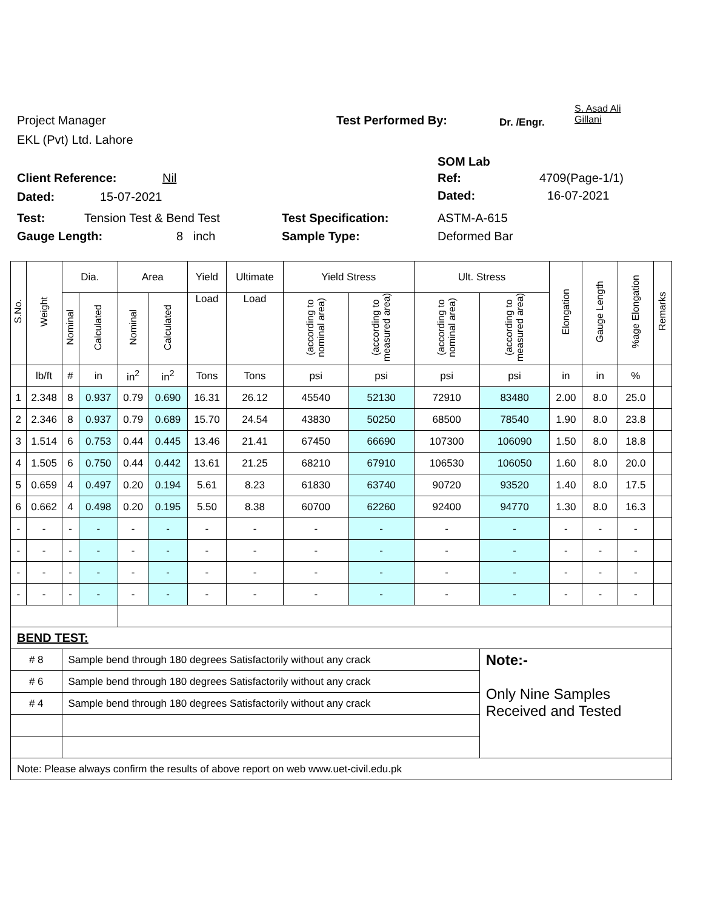S. Asad Ali
Gillani
Project Manager Test Performed By: Dr. /Engr.
EKL (Pvt) Ltd. Lahore
SOM Lab
Client Reference: Nil Ref: 4709(Page-1/1)
Dated: 15-07-2021 Dated: 16-07-2021
Test: Tension Test & Bend Test Test Specification: ASTM-A-615
Gauge Length: 8 inch Sample Type: Deformed Bar
| S.No. | Weight | Dia. | | Area | | Yield | Ultimate | Yield Stress | | Ult. Stress | | Elongation | Gauge Length | %age Elongation | Remarks |
| --- | --- | --- | --- | --- | --- | --- | --- | --- | --- | --- | --- | --- | --- | --- | --- |
| | | Nominal | Calculated | Nominal | Calculated | Load | Load | (according to nominal area) | (according to measured area) | (according to nominal area) | (according to measured area) | | | | |
| | lb/ft | # | in | in<sup>2</sup> | in<sup>2</sup> | Tons | Tons | psi | psi | psi | psi | in | in | % | |
| 1 | 2.348 | 8 | 0.937 | 0.79 | 0.690 | 16.31 | 26.12 | 45540 | 52130 | 72910 | 83480 | 2.00 | 8.0 | 25.0 | |
| 2 | 2.346 | 8 | 0.937 | 0.79 | 0.689 | 15.70 | 24.54 | 43830 | 50250 | 68500 | 78540 | 1.90 | 8.0 | 23.8 | |
| 3 | 1.514 | 6 | 0.753 | 0.44 | 0.445 | 13.46 | 21.41 | 67450 | 66690 | 107300 | 106090 | 1.50 | 8.0 | 18.8 | |
| 4 | 1.505 | 6 | 0.750 | 0.44 | 0.442 | 13.61 | 21.25 | 68210 | 67910 | 106530 | 106050 | 1.60 | 8.0 | 20.0 | |
| 5 | 0.659 | 4 | 0.497 | 0.20 | 0.194 | 5.61 | 8.23 | 61830 | 63740 | 90720 | 93520 | 1.40 | 8.0 | 17.5 | |
| 6 | 0.662 | 4 | 0.498 | 0.20 | 0.195 | 5.50 | 8.38 | 60700 | 62260 | 92400 | 94770 | 1.30 | 8.0 | 16.3 | |
| - | - | - | - | - | - | - | - | - | - | - | - | - | - | - | |
| - | - | - | - | - | - | - | - | - | - | - | - | - | - | - | |
| - | - | - | - | - | - | - | - | - | - | - | - | - | - | - | |
| - | - | - | - | - | - | - | - | - | - | - | - | - | - | - | |
| BEND TEST: | | | | | | | | | | | | | | | |
| # 8 | | Sample bend through 180 degrees Satisfactorily without any crack | | | | | | | | | Note:- Only Nine Samples Received and Tested | | | | |
| # 6 | | Sample bend through 180 degrees Satisfactorily without any crack | | | | | | | | | | | | | |
| # 4 | | Sample bend through 180 degrees Satisfactorily without any crack | | | | | | | | | | | | | |
| Note: Please always confirm the results of above report on web www.uet-civil.edu.pk | | | | | | | | | | | | | | | |